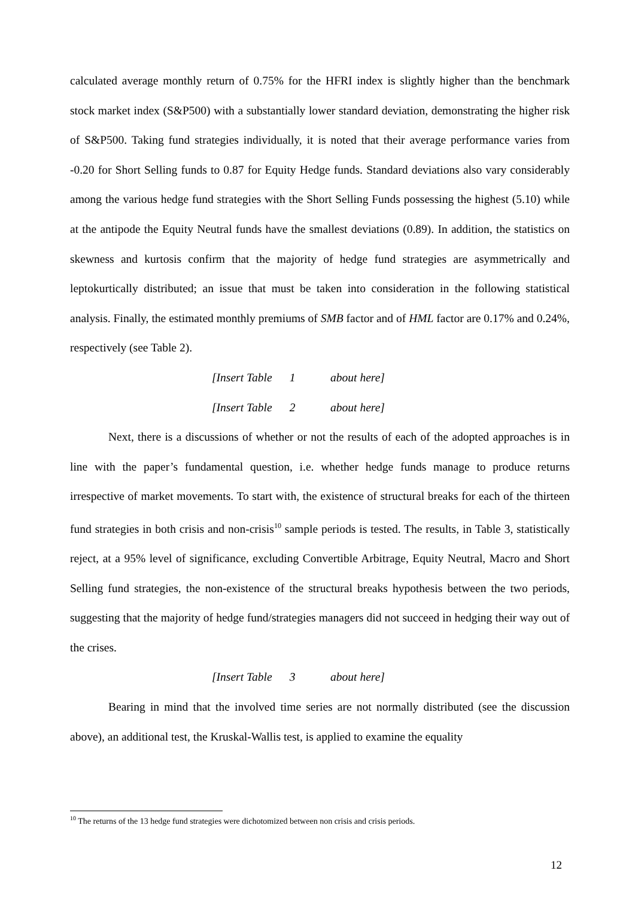calculated average monthly return of 0.75% for the HFRI index is slightly higher than the benchmark stock market index (S&P500) with a substantially lower standard deviation, demonstrating the higher risk of S&P500. Taking fund strategies individually, it is noted that their average performance varies from -0.20 for Short Selling funds to 0.87 for Equity Hedge funds. Standard deviations also vary considerably among the various hedge fund strategies with the Short Selling Funds possessing the highest (5.10) while at the antipode the Equity Neutral funds have the smallest deviations (0.89). In addition, the statistics on skewness and kurtosis confirm that the majority of hedge fund strategies are asymmetrically and leptokurtically distributed; an issue that must be taken into consideration in the following statistical analysis. Finally, the estimated monthly premiums of SMB factor and of HML factor are 0.17% and 0.24%, respectively (see Table 2).
[Insert Table 1 about here]
[Insert Table 2 about here]
Next, there is a discussions of whether or not the results of each of the adopted approaches is in line with the paper’s fundamental question, i.e. whether hedge funds manage to produce returns irrespective of market movements. To start with, the existence of structural breaks for each of the thirteen fund strategies in both crisis and non-crisis<sup>10</sup> sample periods is tested. The results, in Table 3, statistically reject, at a 95% level of significance, excluding Convertible Arbitrage, Equity Neutral, Macro and Short Selling fund strategies, the non-existence of the structural breaks hypothesis between the two periods, suggesting that the majority of hedge fund/strategies managers did not succeed in hedging their way out of the crises.
[Insert Table 3 about here]
Bearing in mind that the involved time series are not normally distributed (see the discussion above), an additional test, the Kruskal-Wallis test, is applied to examine the equality
<sup>10</sup> The returns of the 13 hedge fund strategies were dichotomized between non crisis and crisis periods.
12